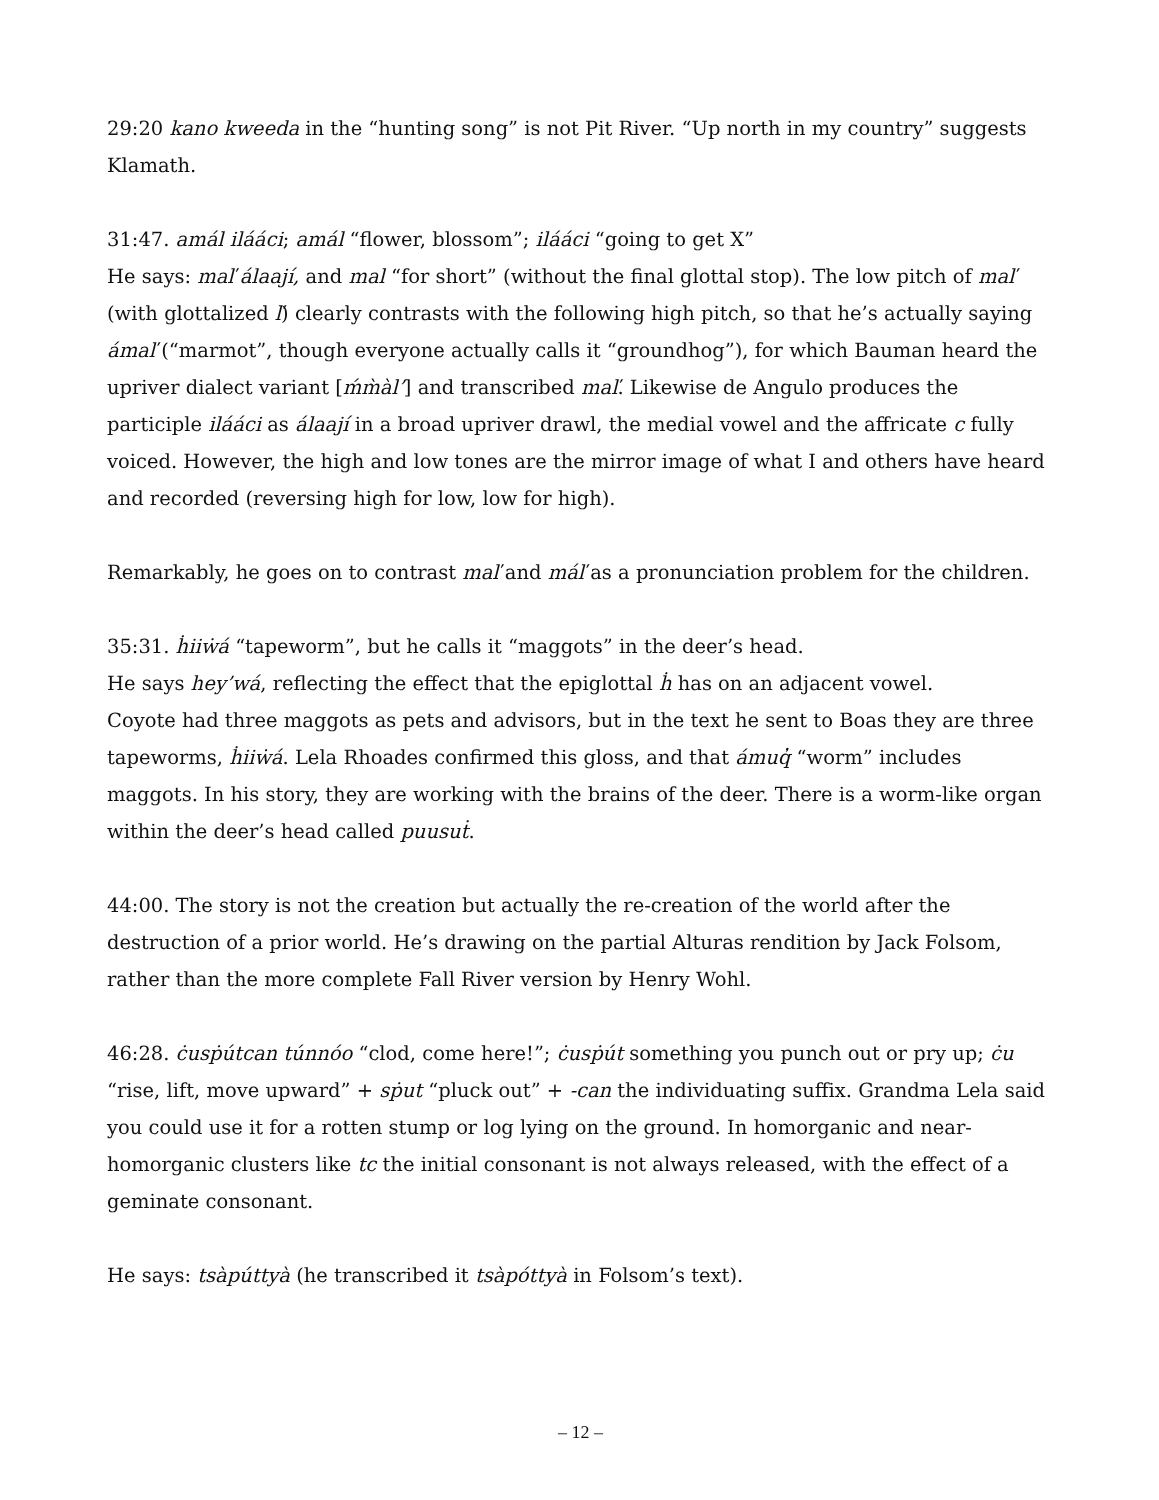29:20 kano kweeda in the “hunting song” is not Pit River. “Up north in my country” suggests Klamath.
31:47. amál ilááci; amál “flower, blossom”; ilááci “going to get X”
He says: maľ álaají, and mal “for short” (without the final glottal stop). The low pitch of maľ (with glottalized ľ) clearly contrasts with the following high pitch, so that he’s actually saying ámaľ (“marmot”, though everyone actually calls it “groundhog”), for which Bauman heard the upriver dialect variant [ḿm̀àl’] and transcribed maľ. Likewise de Angulo produces the participle ilááci as álaají in a broad upriver drawl, the medial vowel and the affricate c fully voiced. However, the high and low tones are the mirror image of what I and others have heard and recorded (reversing high for low, low for high).
Remarkably, he goes on to contrast maľ and máľ as a pronunciation problem for the children.
35:31. ḣiiẇá “tapeworm”, but he calls it “maggots” in the deer’s head.
He says hey’wá, reflecting the effect that the epiglottal ḣ has on an adjacent vowel.
Coyote had three maggots as pets and advisors, but in the text he sent to Boas they are three tapeworms, ḣiiẇá. Lela Rhoades confirmed this gloss, and that ámuq̓ “worm” includes maggots. In his story, they are working with the brains of the deer. There is a worm-like organ within the deer’s head called puusuṫ.
44:00. The story is not the creation but actually the re-creation of the world after the destruction of a prior world. He’s drawing on the partial Alturas rendition by Jack Folsom, rather than the more complete Fall River version by Henry Wohl.
46:28. ċusṗútcan túnnóo “clod, come here!”; ċusṗút something you punch out or pry up; ċu “rise, lift, move upward” + sṗut “pluck out” + -can the individuating suffix. Grandma Lela said you could use it for a rotten stump or log lying on the ground. In homorganic and near-homorganic clusters like tc the initial consonant is not always released, with the effect of a geminate consonant.
He says: tsàpúttyà (he transcribed it tsàpóttyà in Folsom’s text).
– 12 –